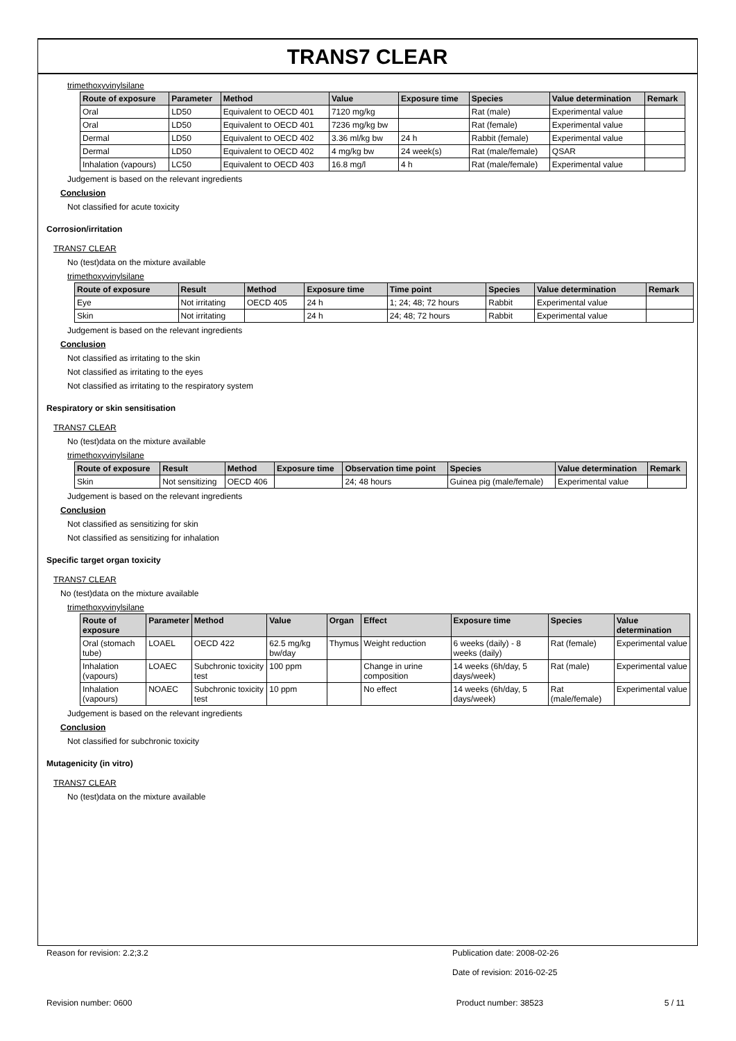TRANS7 CLEAR
trimethoxyvinylsilane
| Route of exposure | Parameter | Method | Value | Exposure time | Species | Value determination | Remark |
| --- | --- | --- | --- | --- | --- | --- | --- |
| Oral | LD50 | Equivalent to OECD 401 | 7120 mg/kg | | Rat (male) | Experimental value | |
| Oral | LD50 | Equivalent to OECD 401 | 7236 mg/kg bw | | Rat (female) | Experimental value | |
| Dermal | LD50 | Equivalent to OECD 402 | 3.36 ml/kg bw | 24 h | Rabbit (female) | Experimental value | |
| Dermal | LD50 | Equivalent to OECD 402 | 4 mg/kg bw | 24 week(s) | Rat (male/female) | QSAR | |
| Inhalation (vapours) | LC50 | Equivalent to OECD 403 | 16.8 mg/l | 4 h | Rat (male/female) | Experimental value | |
Judgement is based on the relevant ingredients
Conclusion
Not classified for acute toxicity
Corrosion/irritation
TRANS7 CLEAR
No (test)data on the mixture available
trimethoxyvinylsilane
| Route of exposure | Result | Method | Exposure time | Time point | Species | Value determination | Remark |
| --- | --- | --- | --- | --- | --- | --- | --- |
| Eye | Not irritating | OECD 405 | 24 h | 1; 24; 48; 72 hours | Rabbit | Experimental value | |
| Skin | Not irritating | | 24 h | 24; 48; 72 hours | Rabbit | Experimental value | |
Judgement is based on the relevant ingredients
Conclusion
Not classified as irritating to the skin
Not classified as irritating to the eyes
Not classified as irritating to the respiratory system
Respiratory or skin sensitisation
TRANS7 CLEAR
No (test)data on the mixture available
trimethoxyvinylsilane
| Route of exposure | Result | Method | Exposure time | Observation time point | Species | Value determination | Remark |
| --- | --- | --- | --- | --- | --- | --- | --- |
| Skin | Not sensitizing | OECD 406 | | 24; 48 hours | Guinea pig (male/female) | Experimental value | |
Judgement is based on the relevant ingredients
Conclusion
Not classified as sensitizing for skin
Not classified as sensitizing for inhalation
Specific target organ toxicity
TRANS7 CLEAR
No (test)data on the mixture available
trimethoxyvinylsilane
| Route of exposure | Parameter | Method | Value | Organ | Effect | Exposure time | Species | Value determination |
| --- | --- | --- | --- | --- | --- | --- | --- | --- |
| Oral (stomach tube) | LOAEL | OECD 422 | 62.5 mg/kg bw/day | Thymus | Weight reduction | 6 weeks (daily) - 8 weeks (daily) | Rat (female) | Experimental value |
| Inhalation (vapours) | LOAEC | Subchronic toxicity test | 100 ppm | | Change in urine composition | 14 weeks (6h/day, 5 days/week) | Rat (male) | Experimental value |
| Inhalation (vapours) | NOAEC | Subchronic toxicity test | 10 ppm | | No effect | 14 weeks (6h/day, 5 days/week) | Rat (male/female) | Experimental value |
Judgement is based on the relevant ingredients
Conclusion
Not classified for subchronic toxicity
Mutagenicity (in vitro)
TRANS7 CLEAR
No (test)data on the mixture available
Reason for revision: 2.2;3.2 Publication date: 2008-02-26
Date of revision: 2016-02-25
Revision number: 0600 Product number: 38523 5 / 11